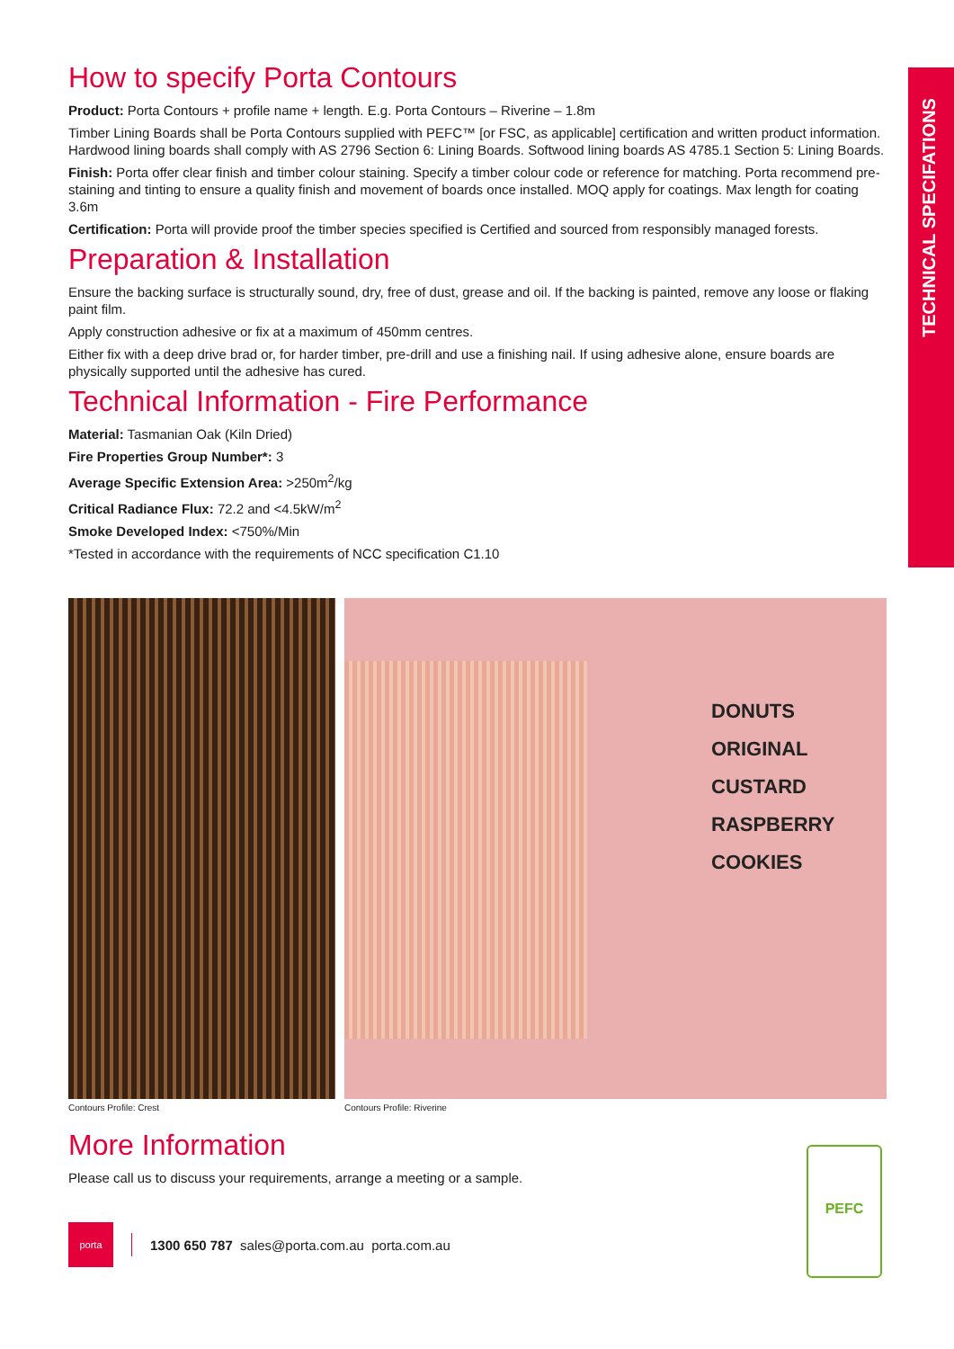TECHNICAL SPECIFATIONS
How to specify Porta Contours
Product: Porta Contours + profile name + length. E.g. Porta Contours – Riverine – 1.8m
Timber Lining Boards shall be Porta Contours supplied with PEFC™ [or FSC, as applicable] certification and written product information. Hardwood lining boards shall comply with AS 2796 Section 6: Lining Boards. Softwood lining boards AS 4785.1 Section 5: Lining Boards.
Finish: Porta offer clear finish and timber colour staining. Specify a timber colour code or reference for matching. Porta recommend pre-staining and tinting to ensure a quality finish and movement of boards once installed. MOQ apply for coatings. Max length for coating 3.6m
Certification: Porta will provide proof the timber species specified is Certified and sourced from responsibly managed forests.
Preparation & Installation
Ensure the backing surface is structurally sound, dry, free of dust, grease and oil. If the backing is painted, remove any loose or flaking paint film.
Apply construction adhesive or fix at a maximum of 450mm centres.
Either fix with a deep drive brad or, for harder timber, pre-drill and use a finishing nail. If using adhesive alone, ensure boards are physically supported until the adhesive has cured.
Technical Information - Fire Performance
Material: Tasmanian Oak (Kiln Dried)
Fire Properties Group Number*: 3
Average Specific Extension Area: >250m<sup>2</sup>/kg
Critical Radiance Flux: 72.2 and <4.5kW/m<sup>2</sup>
Smoke Developed Index: <750%/Min
*Tested in accordance with the requirements of NCC specification C1.10
Contours Profile: Crest
DONUTS
ORIGINAL
CUSTARD
RASPBERRY
COOKIES
Contours Profile: Riverine
More Information
Please call us to discuss your requirements, arrange a meeting or a sample.
porta
1300 650 787 sales@porta.com.au porta.com.au
PEFC